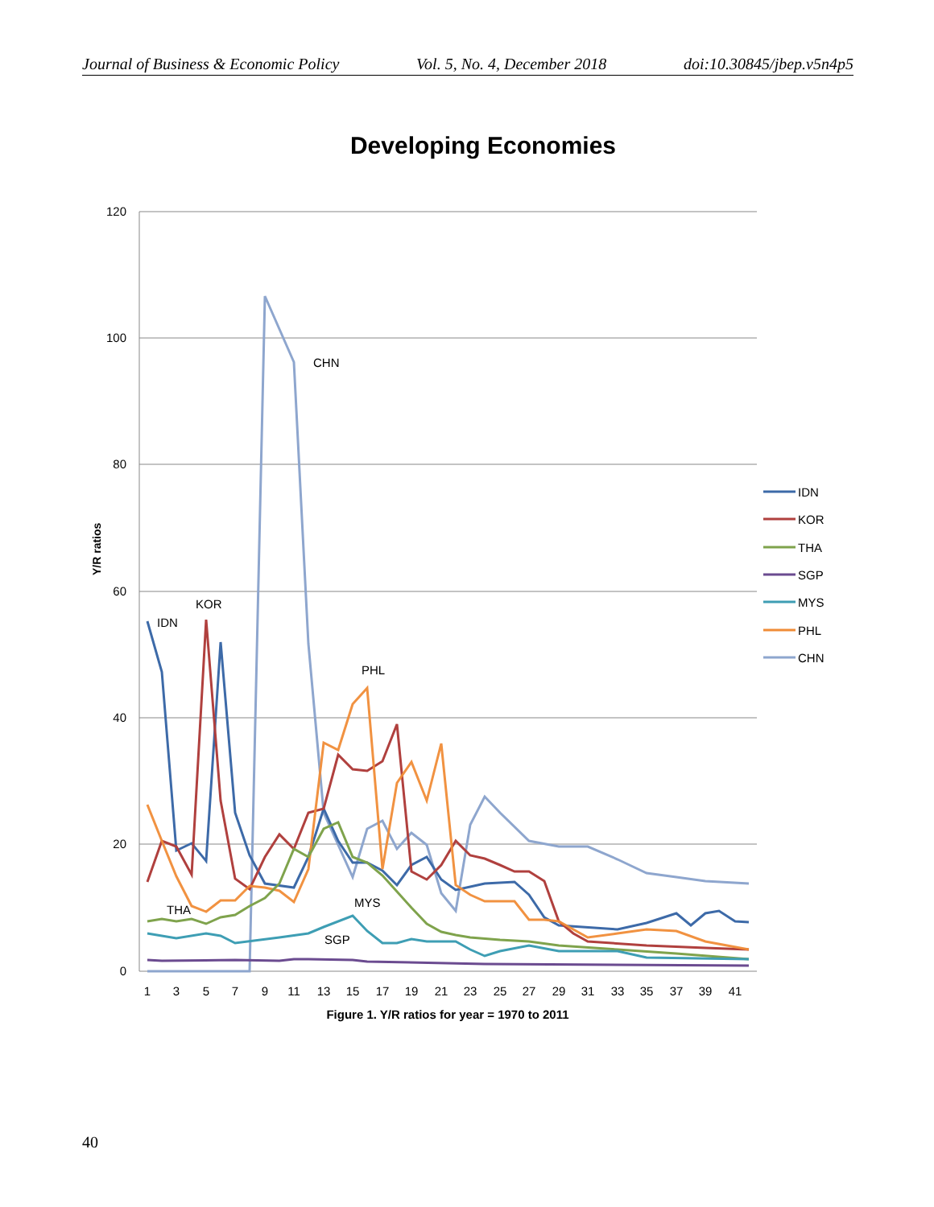Journal of Business & Economic Policy Vol. 5, No. 4, December 2018 doi:10.30845/jbep.v5n4p5
Developing Economies
120
100
80
60
40
20
0
Y/R ratios
1
3
5
7
9
11
13
15
17
19
21
23
25
27
29
31
33
35
37
39
41
Figure 1. Y/R ratios for year = 1970 to 2011
IDN
KOR
CHN
PHL
THA
MYS
SGP
IDN
KOR
THA
SGP
MYS
PHL
CHN
40